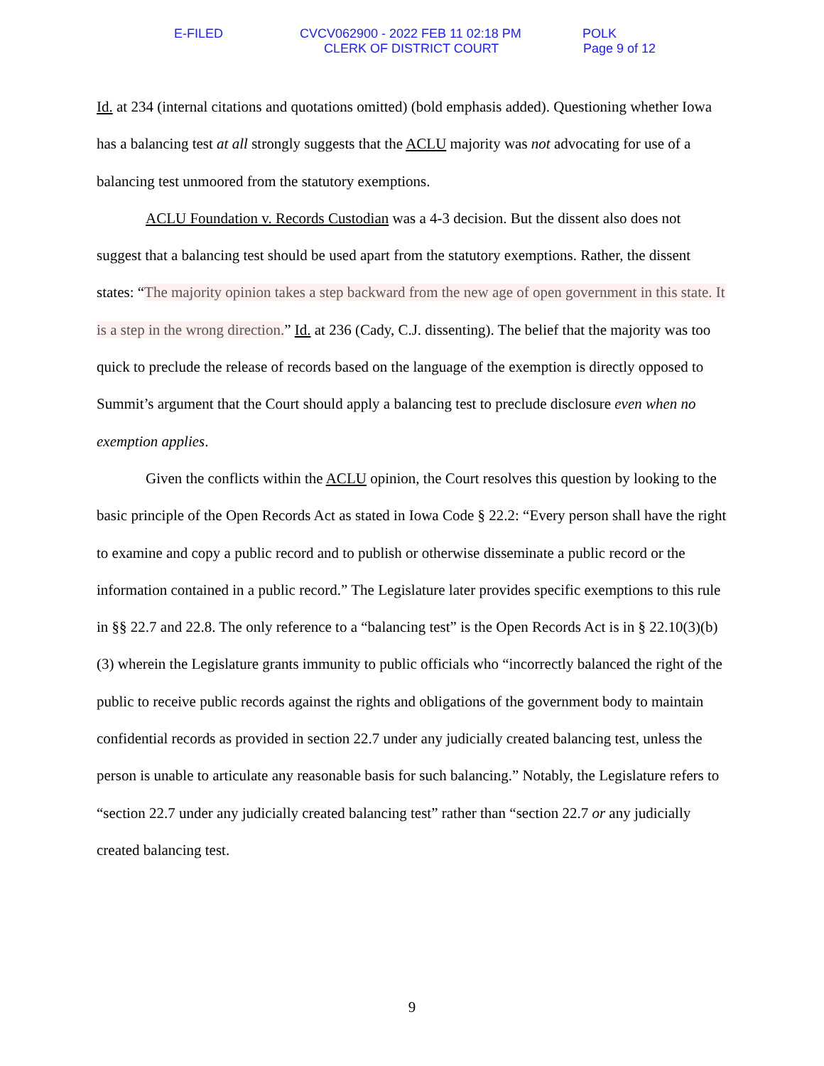E-FILED CVCV062900 - 2022 FEB 11 02:18 PM POLK
CLERK OF DISTRICT COURT Page 9 of 12
Id. at 234 (internal citations and quotations omitted) (bold emphasis added). Questioning whether Iowa has a balancing test at all strongly suggests that the ACLU majority was not advocating for use of a balancing test unmoored from the statutory exemptions.
ACLU Foundation v. Records Custodian was a 4-3 decision. But the dissent also does not suggest that a balancing test should be used apart from the statutory exemptions. Rather, the dissent states: “The majority opinion takes a step backward from the new age of open government in this state. It is a step in the wrong direction.” Id. at 236 (Cady, C.J. dissenting). The belief that the majority was too quick to preclude the release of records based on the language of the exemption is directly opposed to Summit’s argument that the Court should apply a balancing test to preclude disclosure even when no exemption applies.
Given the conflicts within the ACLU opinion, the Court resolves this question by looking to the basic principle of the Open Records Act as stated in Iowa Code § 22.2: “Every person shall have the right to examine and copy a public record and to publish or otherwise disseminate a public record or the information contained in a public record.” The Legislature later provides specific exemptions to this rule in §§ 22.7 and 22.8. The only reference to a “balancing test” is the Open Records Act is in § 22.10(3)(b)(3) wherein the Legislature grants immunity to public officials who “incorrectly balanced the right of the public to receive public records against the rights and obligations of the government body to maintain confidential records as provided in section 22.7 under any judicially created balancing test, unless the person is unable to articulate any reasonable basis for such balancing.” Notably, the Legislature refers to “section 22.7 under any judicially created balancing test” rather than “section 22.7 or any judicially created balancing test.
9